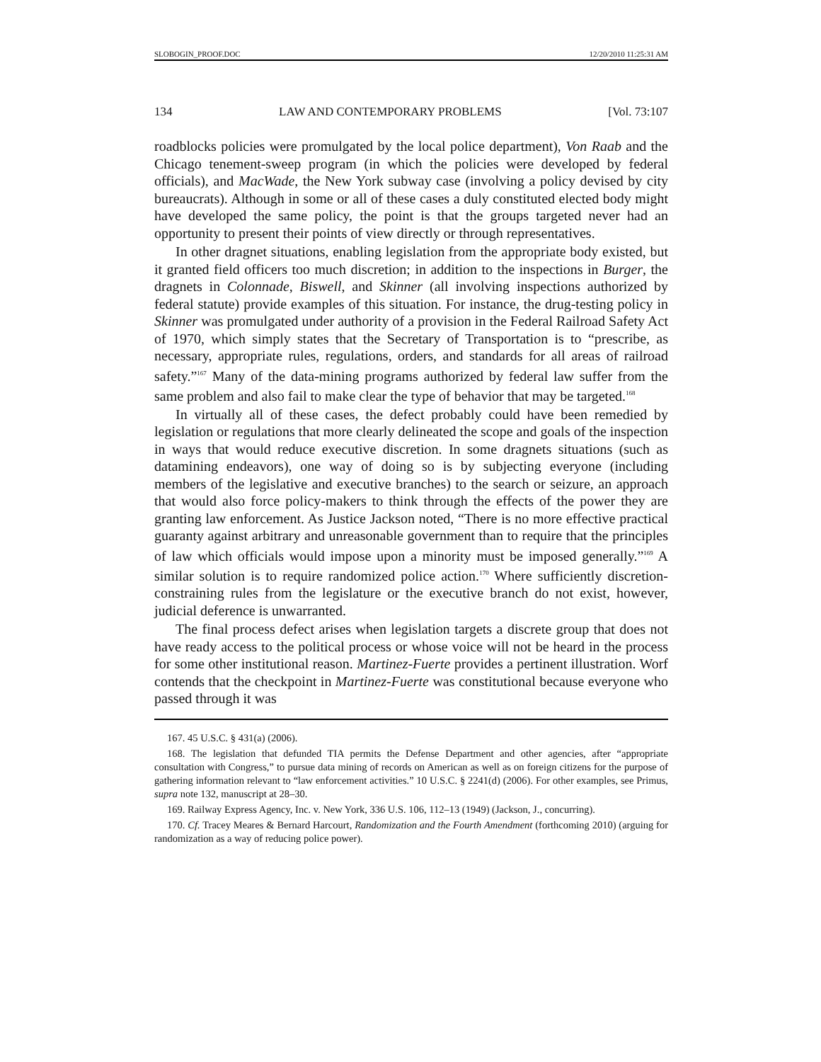SLOBOGIN_PROOF.DOC 12/20/2010 11:25:31 AM
134 LAW AND CONTEMPORARY PROBLEMS [Vol. 73:107
roadblocks policies were promulgated by the local police department), Von Raab and the Chicago tenement-sweep program (in which the policies were developed by federal officials), and MacWade, the New York subway case (involving a policy devised by city bureaucrats). Although in some or all of these cases a duly constituted elected body might have developed the same policy, the point is that the groups targeted never had an opportunity to present their points of view directly or through representatives.
In other dragnet situations, enabling legislation from the appropriate body existed, but it granted field officers too much discretion; in addition to the inspections in Burger, the dragnets in Colonnade, Biswell, and Skinner (all involving inspections authorized by federal statute) provide examples of this situation. For instance, the drug-testing policy in Skinner was promulgated under authority of a provision in the Federal Railroad Safety Act of 1970, which simply states that the Secretary of Transportation is to “prescribe, as necessary, appropriate rules, regulations, orders, and standards for all areas of railroad safety.”<sup>167</sup> Many of the data-mining programs authorized by federal law suffer from the same problem and also fail to make clear the type of behavior that may be targeted.<sup>168</sup>
In virtually all of these cases, the defect probably could have been remedied by legislation or regulations that more clearly delineated the scope and goals of the inspection in ways that would reduce executive discretion. In some dragnets situations (such as datamining endeavors), one way of doing so is by subjecting everyone (including members of the legislative and executive branches) to the search or seizure, an approach that would also force policy-makers to think through the effects of the power they are granting law enforcement. As Justice Jackson noted, “There is no more effective practical guaranty against arbitrary and unreasonable government than to require that the principles of law which officials would impose upon a minority must be imposed generally.”<sup>169</sup> A similar solution is to require randomized police action.<sup>170</sup> Where sufficiently discretion-constraining rules from the legislature or the executive branch do not exist, however, judicial deference is unwarranted.
The final process defect arises when legislation targets a discrete group that does not have ready access to the political process or whose voice will not be heard in the process for some other institutional reason. Martinez-Fuerte provides a pertinent illustration. Worf contends that the checkpoint in Martinez-Fuerte was constitutional because everyone who passed through it was
167. 45 U.S.C. § 431(a) (2006).
168. The legislation that defunded TIA permits the Defense Department and other agencies, after “appropriate consultation with Congress,” to pursue data mining of records on American as well as on foreign citizens for the purpose of gathering information relevant to “law enforcement activities.” 10 U.S.C. § 2241(d) (2006). For other examples, see Primus, supra note 132, manuscript at 28–30.
169. Railway Express Agency, Inc. v. New York, 336 U.S. 106, 112–13 (1949) (Jackson, J., concurring).
170. Cf. Tracey Meares & Bernard Harcourt, Randomization and the Fourth Amendment (forthcoming 2010) (arguing for randomization as a way of reducing police power).